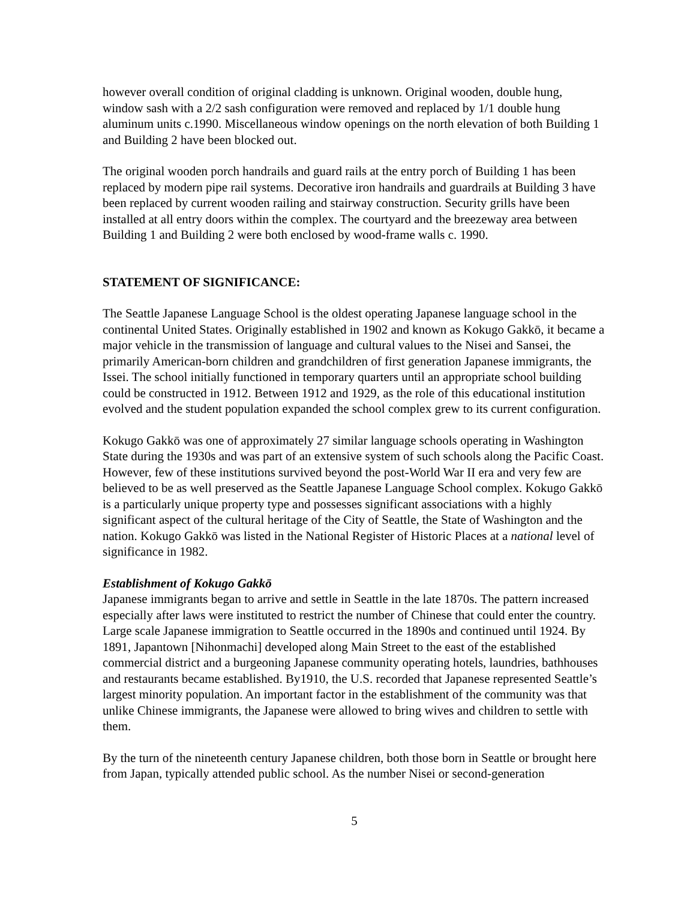however overall condition of original cladding is unknown. Original wooden, double hung, window sash with a 2/2 sash configuration were removed and replaced by 1/1 double hung aluminum units c.1990. Miscellaneous window openings on the north elevation of both Building 1 and Building 2 have been blocked out.
The original wooden porch handrails and guard rails at the entry porch of Building 1 has been replaced by modern pipe rail systems. Decorative iron handrails and guardrails at Building 3 have been replaced by current wooden railing and stairway construction. Security grills have been installed at all entry doors within the complex. The courtyard and the breezeway area between Building 1 and Building 2 were both enclosed by wood-frame walls c. 1990.
STATEMENT OF SIGNIFICANCE:
The Seattle Japanese Language School is the oldest operating Japanese language school in the continental United States. Originally established in 1902 and known as Kokugo Gakkō, it became a major vehicle in the transmission of language and cultural values to the Nisei and Sansei, the primarily American-born children and grandchildren of first generation Japanese immigrants, the Issei. The school initially functioned in temporary quarters until an appropriate school building could be constructed in 1912. Between 1912 and 1929, as the role of this educational institution evolved and the student population expanded the school complex grew to its current configuration.
Kokugo Gakkō was one of approximately 27 similar language schools operating in Washington State during the 1930s and was part of an extensive system of such schools along the Pacific Coast. However, few of these institutions survived beyond the post-World War II era and very few are believed to be as well preserved as the Seattle Japanese Language School complex. Kokugo Gakkō is a particularly unique property type and possesses significant associations with a highly significant aspect of the cultural heritage of the City of Seattle, the State of Washington and the nation. Kokugo Gakkō was listed in the National Register of Historic Places at a national level of significance in 1982.
Establishment of Kokugo Gakkō
Japanese immigrants began to arrive and settle in Seattle in the late 1870s. The pattern increased especially after laws were instituted to restrict the number of Chinese that could enter the country. Large scale Japanese immigration to Seattle occurred in the 1890s and continued until 1924. By 1891, Japantown [Nihonmachi] developed along Main Street to the east of the established commercial district and a burgeoning Japanese community operating hotels, laundries, bathhouses and restaurants became established. By1910, the U.S. recorded that Japanese represented Seattle’s largest minority population. An important factor in the establishment of the community was that unlike Chinese immigrants, the Japanese were allowed to bring wives and children to settle with them.
By the turn of the nineteenth century Japanese children, both those born in Seattle or brought here from Japan, typically attended public school. As the number Nisei or second-generation
5